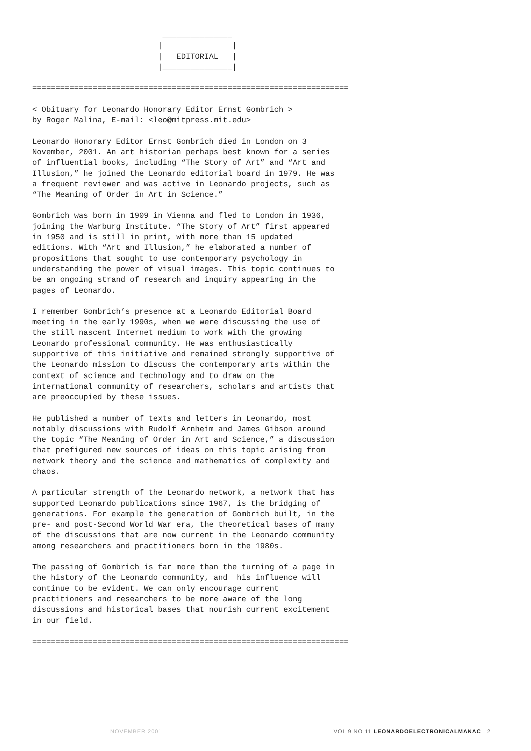_______________
                           |               |
                           |   EDITORIAL   |
                           |_______________|

====================================================================
< Obituary for Leonardo Honorary Editor Ernst Gombrich > by Roger Malina, E-mail: <leo@mitpress.mit.edu>
Leonardo Honorary Editor Ernst Gombrich died in London on 3 November, 2001. An art historian perhaps best known for a series of influential books, including “The Story of Art” and “Art and Illusion,” he joined the Leonardo editorial board in 1979. He was a frequent reviewer and was active in Leonardo projects, such as “The Meaning of Order in Art in Science.”
Gombrich was born in 1909 in Vienna and fled to London in 1936, joining the Warburg Institute. “The Story of Art” first appeared in 1950 and is still in print, with more than 15 updated editions. With “Art and Illusion,” he elaborated a number of propositions that sought to use contemporary psychology in understanding the power of visual images. This topic continues to be an ongoing strand of research and inquiry appearing in the pages of Leonardo.
I remember Gombrich’s presence at a Leonardo Editorial Board meeting in the early 1990s, when we were discussing the use of the still nascent Internet medium to work with the growing Leonardo professional community. He was enthusiastically supportive of this initiative and remained strongly supportive of the Leonardo mission to discuss the contemporary arts within the context of science and technology and to draw on the international community of researchers, scholars and artists that are preoccupied by these issues.
He published a number of texts and letters in Leonardo, most notably discussions with Rudolf Arnheim and James Gibson around the topic “The Meaning of Order in Art and Science,” a discussion that prefigured new sources of ideas on this topic arising from network theory and the science and mathematics of complexity and chaos.
A particular strength of the Leonardo network, a network that has supported Leonardo publications since 1967, is the bridging of generations. For example the generation of Gombrich built, in the pre- and post-Second World War era, the theoretical bases of many of the discussions that are now current in the Leonardo community among researchers and practitioners born in the 1980s.
The passing of Gombrich is far more than the turning of a page in the history of the Leonardo community, and his influence will continue to be evident. We can only encourage current practitioners and researchers to be more aware of the long discussions and historical bases that nourish current excitement in our field.
====================================================================
NOVEMBER 2001 VOL 9 NO 11 LEONARDOELECTRONICALMANAC 2